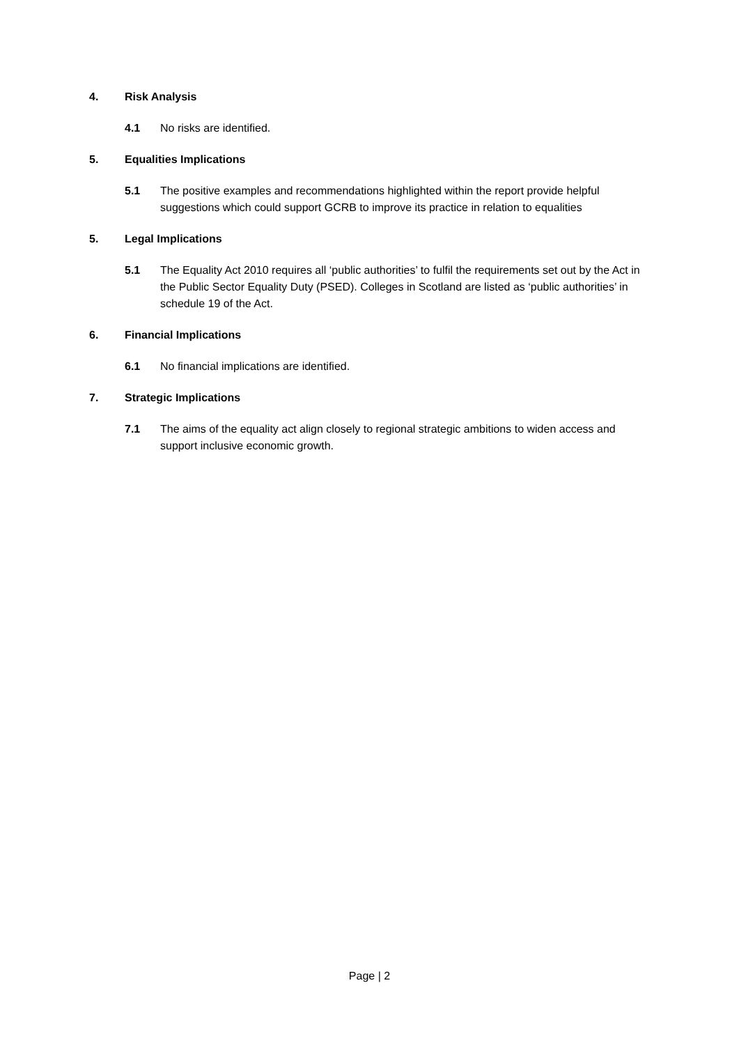4. Risk Analysis
4.1 No risks are identified.
5. Equalities Implications
5.1 The positive examples and recommendations highlighted within the report provide helpful suggestions which could support GCRB to improve its practice in relation to equalities
5. Legal Implications
5.1 The Equality Act 2010 requires all ‘public authorities’ to fulfil the requirements set out by the Act in the Public Sector Equality Duty (PSED). Colleges in Scotland are listed as ‘public authorities’ in schedule 19 of the Act.
6. Financial Implications
6.1 No financial implications are identified.
7. Strategic Implications
7.1 The aims of the equality act align closely to regional strategic ambitions to widen access and support inclusive economic growth.
Page | 2